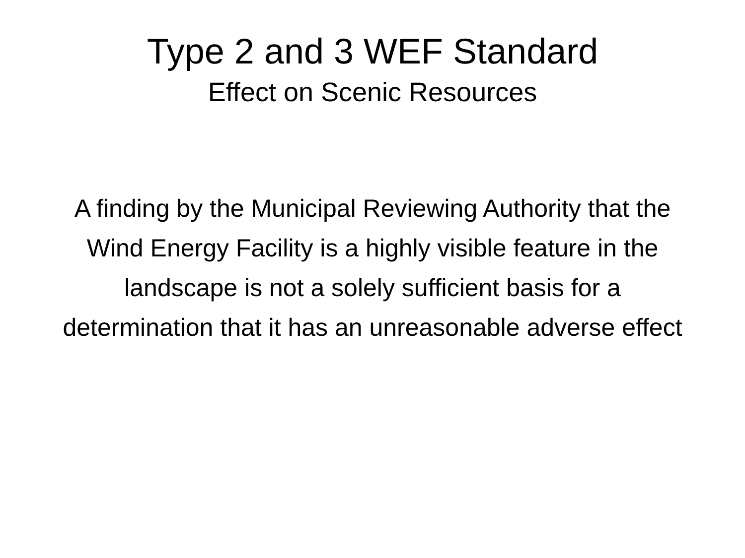Type 2 and 3 WEF Standard
Effect on Scenic Resources
A finding by the Municipal Reviewing Authority that the Wind Energy Facility is a highly visible feature in the landscape is not a solely sufficient basis for a determination that it has an unreasonable adverse effect